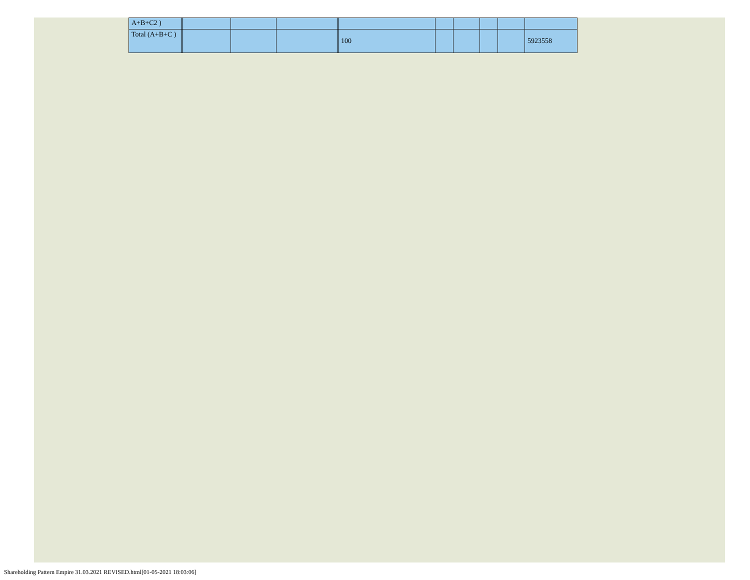| A+B+C2 ) | | | | | | | | | |
| Total (A+B+C ) | | | | 100 | | | | | 5923558 |
Shareholding Pattern Empire 31.03.2021 REVISED.html[01-05-2021 18:03:06]